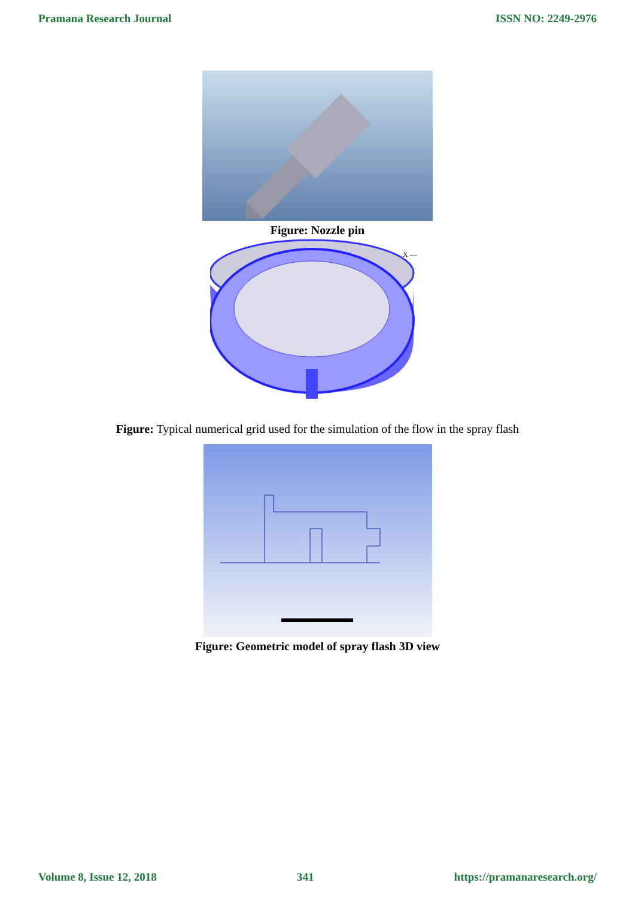Pramana Research Journal ISSN NO: 2249-2976
Figure: Nozzle pin
X —
Figure: Typical numerical grid used for the simulation of the flow in the spray flash
Figure: Geometric model of spray flash 3D view
Volume 8, Issue 12, 2018 341 https://pramanaresearch.org/